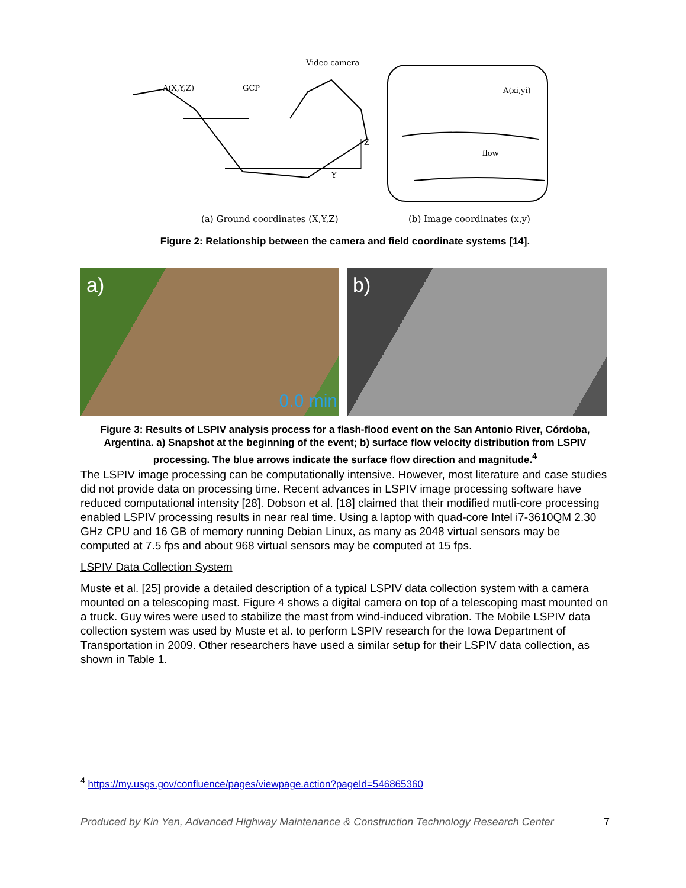Video camera
A(X,Y,Z)
GCP
Z
Y
flow
A(xi,yi)
(a) Ground coordinates (X,Y,Z)
(b) Image coordinates (x,y)
Figure 2: Relationship between the camera and field coordinate systems [14].
a) 0.0 min b)
Figure 3: Results of LSPIV analysis process for a flash-flood event on the San Antonio River, Córdoba, Argentina. a) Snapshot at the beginning of the event; b) surface flow velocity distribution from LSPIV processing. The blue arrows indicate the surface flow direction and magnitude.<sup>4</sup>
The LSPIV image processing can be computationally intensive. However, most literature and case studies did not provide data on processing time. Recent advances in LSPIV image processing software have reduced computational intensity [28]. Dobson et al. [18] claimed that their modified mutli-core processing enabled LSPIV processing results in near real time. Using a laptop with quad-core Intel i7-3610QM 2.30 GHz CPU and 16 GB of memory running Debian Linux, as many as 2048 virtual sensors may be computed at 7.5 fps and about 968 virtual sensors may be computed at 15 fps.
LSPIV Data Collection System
Muste et al. [25] provide a detailed description of a typical LSPIV data collection system with a camera mounted on a telescoping mast. Figure 4 shows a digital camera on top of a telescoping mast mounted on a truck. Guy wires were used to stabilize the mast from wind-induced vibration. The Mobile LSPIV data collection system was used by Muste et al. to perform LSPIV research for the Iowa Department of Transportation in 2009. Other researchers have used a similar setup for their LSPIV data collection, as shown in Table 1.
<sup>4</sup> https://my.usgs.gov/confluence/pages/viewpage.action?pageId=546865360
Produced by Kin Yen, Advanced Highway Maintenance & Construction Technology Research Center 7